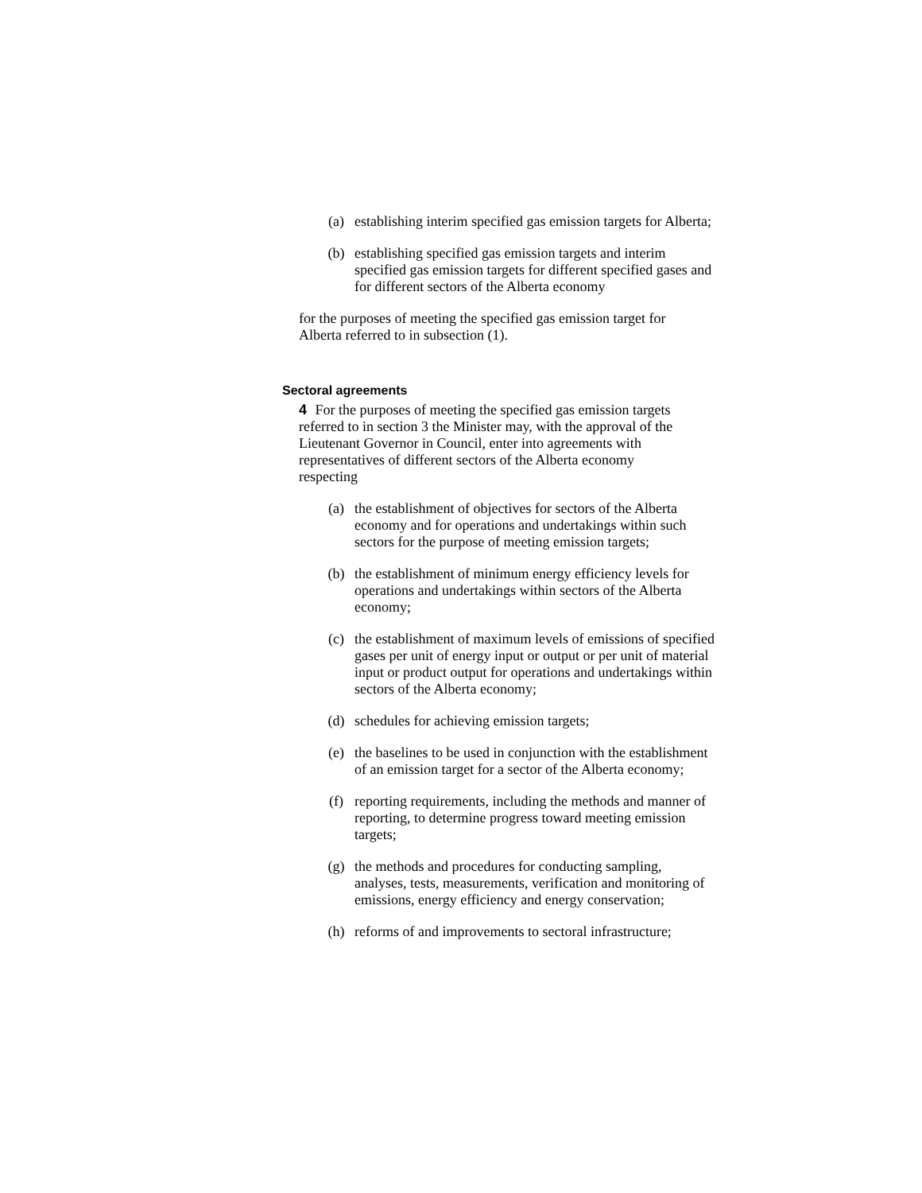(a) establishing interim specified gas emission targets for Alberta;
(b) establishing specified gas emission targets and interim specified gas emission targets for different specified gases and for different sectors of the Alberta economy
for the purposes of meeting the specified gas emission target for Alberta referred to in subsection (1).
Sectoral agreements
4 For the purposes of meeting the specified gas emission targets referred to in section 3 the Minister may, with the approval of the Lieutenant Governor in Council, enter into agreements with representatives of different sectors of the Alberta economy respecting
(a) the establishment of objectives for sectors of the Alberta economy and for operations and undertakings within such sectors for the purpose of meeting emission targets;
(b) the establishment of minimum energy efficiency levels for operations and undertakings within sectors of the Alberta economy;
(c) the establishment of maximum levels of emissions of specified gases per unit of energy input or output or per unit of material input or product output for operations and undertakings within sectors of the Alberta economy;
(d) schedules for achieving emission targets;
(e) the baselines to be used in conjunction with the establishment of an emission target for a sector of the Alberta economy;
(f) reporting requirements, including the methods and manner of reporting, to determine progress toward meeting emission targets;
(g) the methods and procedures for conducting sampling, analyses, tests, measurements, verification and monitoring of emissions, energy efficiency and energy conservation;
(h) reforms of and improvements to sectoral infrastructure;